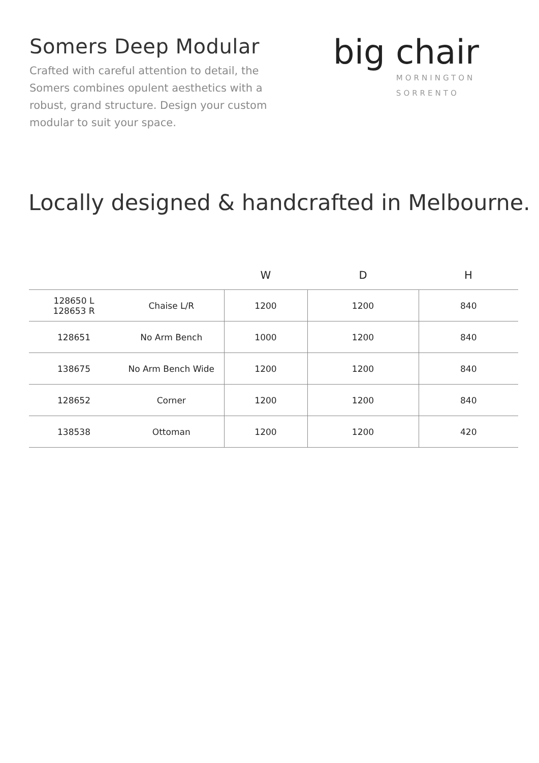Somers Deep Modular
Crafted with careful attention to detail, the Somers combines opulent aesthetics with a robust, grand structure. Design your custom modular to suit your space.
big chair
MORNINGTON
SORRENTO
Locally designed & handcrafted in Melbourne.
| | | W | D | H |
| --- | --- | --- | --- | --- |
| 128650 L 128653 R | Chaise L/R | 1200 | 1200 | 840 |
| 128651 | No Arm Bench | 1000 | 1200 | 840 |
| 138675 | No Arm Bench Wide | 1200 | 1200 | 840 |
| 128652 | Corner | 1200 | 1200 | 840 |
| 138538 | Ottoman | 1200 | 1200 | 420 |